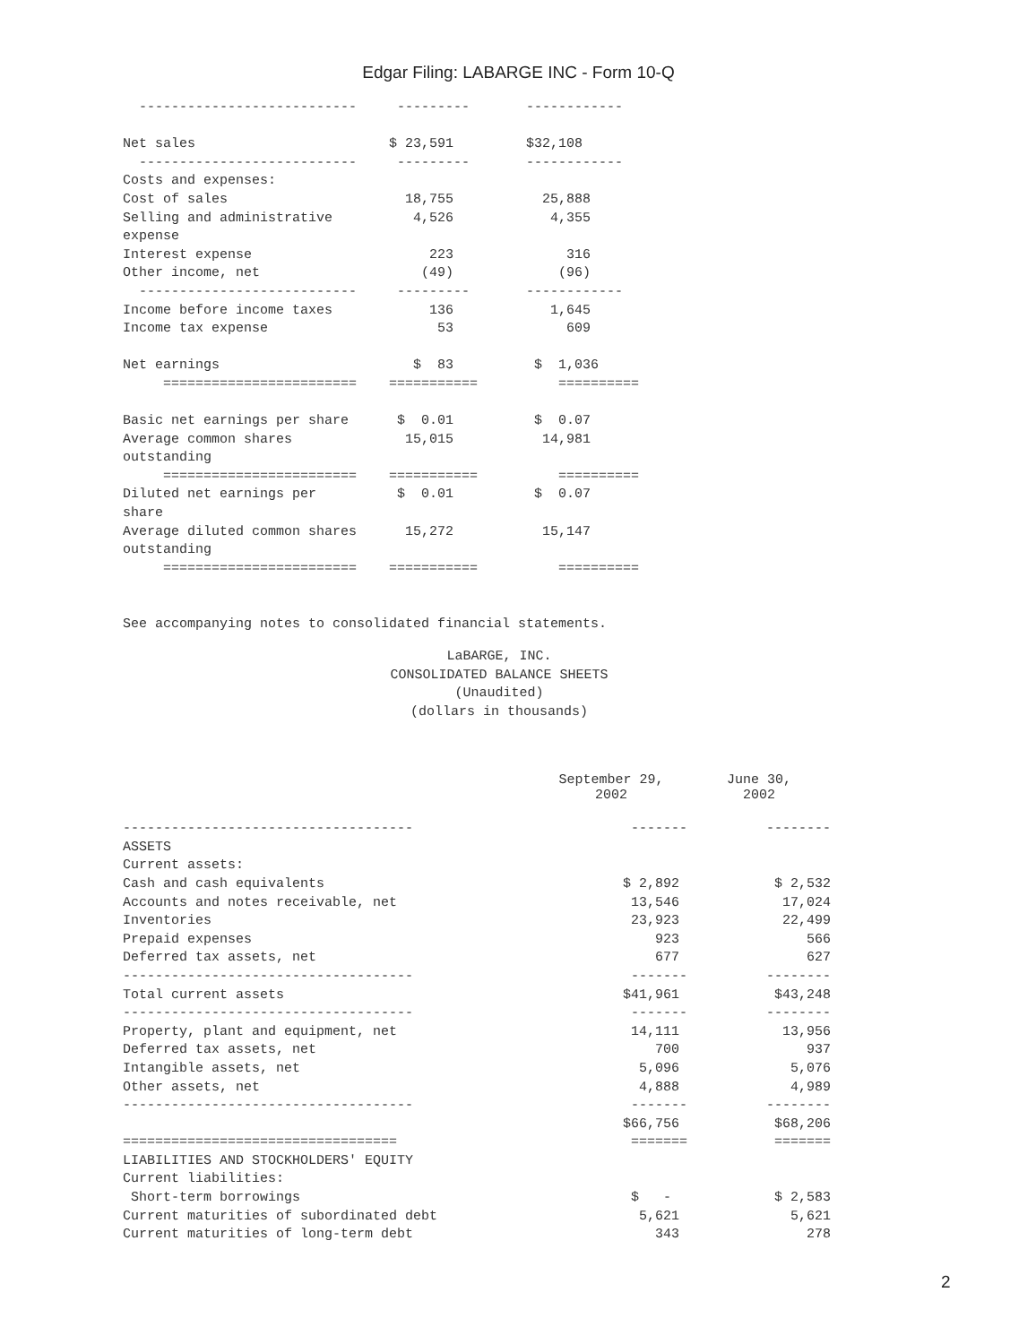Edgar Filing: LABARGE INC - Form 10-Q
  ---------------------------     ---------       ------------

Net sales                        $ 23,591         $32,108
  ---------------------------     ---------       ------------
Costs and expenses:
Cost of sales                      18,755           25,888
Selling and administrative          4,526            4,355
expense
Interest expense                      223              316
Other income, net                    (49)             (96)
  ---------------------------     ---------       ------------
Income before income taxes            136            1,645
Income tax expense                     53              609

Net earnings                        $  83          $  1,036
     ========================    ===========          ==========

Basic net earnings per share      $  0.01          $  0.07
Average common shares              15,015           14,981
outstanding
     ========================    ===========          ==========
Diluted net earnings per          $  0.01          $  0.07
share
Average diluted common shares      15,272           15,147
outstanding
     ========================    ===========          ==========


See accompanying notes to consolidated financial statements.
LaBARGE, INC.
CONSOLIDATED BALANCE SHEETS
(Unaudited)
(dollars in thousands)
| | September 29, 2002 | June 30, 2002 |
| ------------------------------------ | ------- | -------- |
| ASSETS | | |
| Current assets: | | |
| Cash and cash equivalents | $ 2,892 | $ 2,532 |
| Accounts and notes receivable, net | 13,546 | 17,024 |
| Inventories | 23,923 | 22,499 |
| Prepaid expenses | 923 | 566 |
| Deferred tax assets, net | 677 | 627 |
| ------------------------------------ | ------- | -------- |
| Total current assets | $41,961 | $43,248 |
| ------------------------------------ | ------- | -------- |
| Property, plant and equipment, net | 14,111 | 13,956 |
| Deferred tax assets, net | 700 | 937 |
| Intangible assets, net | 5,096 | 5,076 |
| Other assets, net | 4,888 | 4,989 |
| ------------------------------------ | ------- | -------- |
| | $66,756 | $68,206 |
| ================================== | ======= | ======= |
| LIABILITIES AND STOCKHOLDERS' EQUITY | | |
| Current liabilities: | | |
| Short-term borrowings | $ - | $ 2,583 |
| Current maturities of subordinated debt | 5,621 | 5,621 |
| Current maturities of long-term debt | 343 | 278 |
2